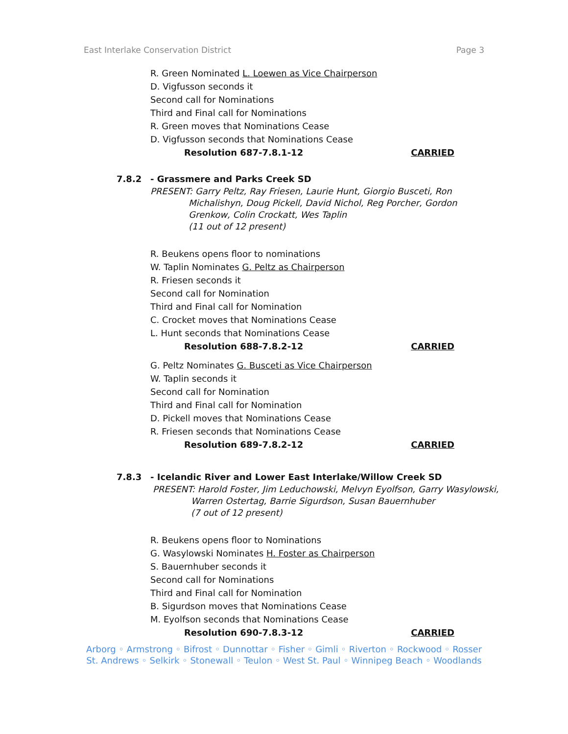East Interlake Conservation District Page 3
R. Green Nominated L. Loewen as Vice Chairperson
D. Vigfusson seconds it
Second call for Nominations
Third and Final call for Nominations
R. Green moves that Nominations Cease
D. Vigfusson seconds that Nominations Cease
Resolution 687-7.8.1-12 CARRIED
7.8.2 - Grassmere and Parks Creek SD
PRESENT: Garry Peltz, Ray Friesen, Laurie Hunt, Giorgio Busceti, Ron
Michalishyn, Doug Pickell, David Nichol, Reg Porcher, Gordon
Grenkow, Colin Crockatt, Wes Taplin
(11 out of 12 present)
R. Beukens opens floor to nominations
W. Taplin Nominates G. Peltz as Chairperson
R. Friesen seconds it
Second call for Nomination
Third and Final call for Nomination
C. Crocket moves that Nominations Cease
L. Hunt seconds that Nominations Cease
Resolution 688-7.8.2-12 CARRIED
G. Peltz Nominates G. Busceti as Vice Chairperson
W. Taplin seconds it
Second call for Nomination
Third and Final call for Nomination
D. Pickell moves that Nominations Cease
R. Friesen seconds that Nominations Cease
Resolution 689-7.8.2-12 CARRIED
7.8.3 - Icelandic River and Lower East Interlake/Willow Creek SD
PRESENT: Harold Foster, Jim Leduchowski, Melvyn Eyolfson, Garry Wasylowski,
Warren Ostertag, Barrie Sigurdson, Susan Bauernhuber
(7 out of 12 present)
R. Beukens opens floor to Nominations
G. Wasylowski Nominates H. Foster as Chairperson
S. Bauernhuber seconds it
Second call for Nominations
Third and Final call for Nomination
B. Sigurdson moves that Nominations Cease
M. Eyolfson seconds that Nominations Cease
Resolution 690-7.8.3-12 CARRIED
Arborg ◦ Armstrong ◦ Bifrost ◦ Dunnottar ◦ Fisher ◦ Gimli ◦ Riverton ◦ Rockwood ◦ Rosser
St. Andrews ◦ Selkirk ◦ Stonewall ◦ Teulon ◦ West St. Paul ◦ Winnipeg Beach ◦ Woodlands